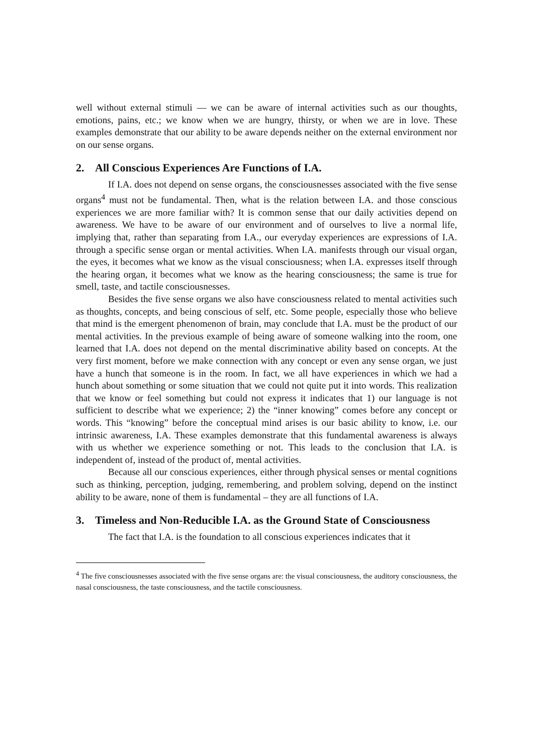well without external stimuli — we can be aware of internal activities such as our thoughts, emotions, pains, etc.; we know when we are hungry, thirsty, or when we are in love. These examples demonstrate that our ability to be aware depends neither on the external environment nor on our sense organs.
2. All Conscious Experiences Are Functions of I.A.
If I.A. does not depend on sense organs, the consciousnesses associated with the five sense organs<sup>4</sup> must not be fundamental. Then, what is the relation between I.A. and those conscious experiences we are more familiar with? It is common sense that our daily activities depend on awareness. We have to be aware of our environment and of ourselves to live a normal life, implying that, rather than separating from I.A., our everyday experiences are expressions of I.A. through a specific sense organ or mental activities. When I.A. manifests through our visual organ, the eyes, it becomes what we know as the visual consciousness; when I.A. expresses itself through the hearing organ, it becomes what we know as the hearing consciousness; the same is true for smell, taste, and tactile consciousnesses.
Besides the five sense organs we also have consciousness related to mental activities such as thoughts, concepts, and being conscious of self, etc. Some people, especially those who believe that mind is the emergent phenomenon of brain, may conclude that I.A. must be the product of our mental activities. In the previous example of being aware of someone walking into the room, one learned that I.A. does not depend on the mental discriminative ability based on concepts. At the very first moment, before we make connection with any concept or even any sense organ, we just have a hunch that someone is in the room. In fact, we all have experiences in which we had a hunch about something or some situation that we could not quite put it into words. This realization that we know or feel something but could not express it indicates that 1) our language is not sufficient to describe what we experience; 2) the “inner knowing” comes before any concept or words. This “knowing” before the conceptual mind arises is our basic ability to know, i.e. our intrinsic awareness, I.A. These examples demonstrate that this fundamental awareness is always with us whether we experience something or not. This leads to the conclusion that I.A. is independent of, instead of the product of, mental activities.
Because all our conscious experiences, either through physical senses or mental cognitions such as thinking, perception, judging, remembering, and problem solving, depend on the instinct ability to be aware, none of them is fundamental – they are all functions of I.A.
3. Timeless and Non-Reducible I.A. as the Ground State of Consciousness
The fact that I.A. is the foundation to all conscious experiences indicates that it
<sup>4</sup> The five consciousnesses associated with the five sense organs are: the visual consciousness, the auditory consciousness, the nasal consciousness, the taste consciousness, and the tactile consciousness.